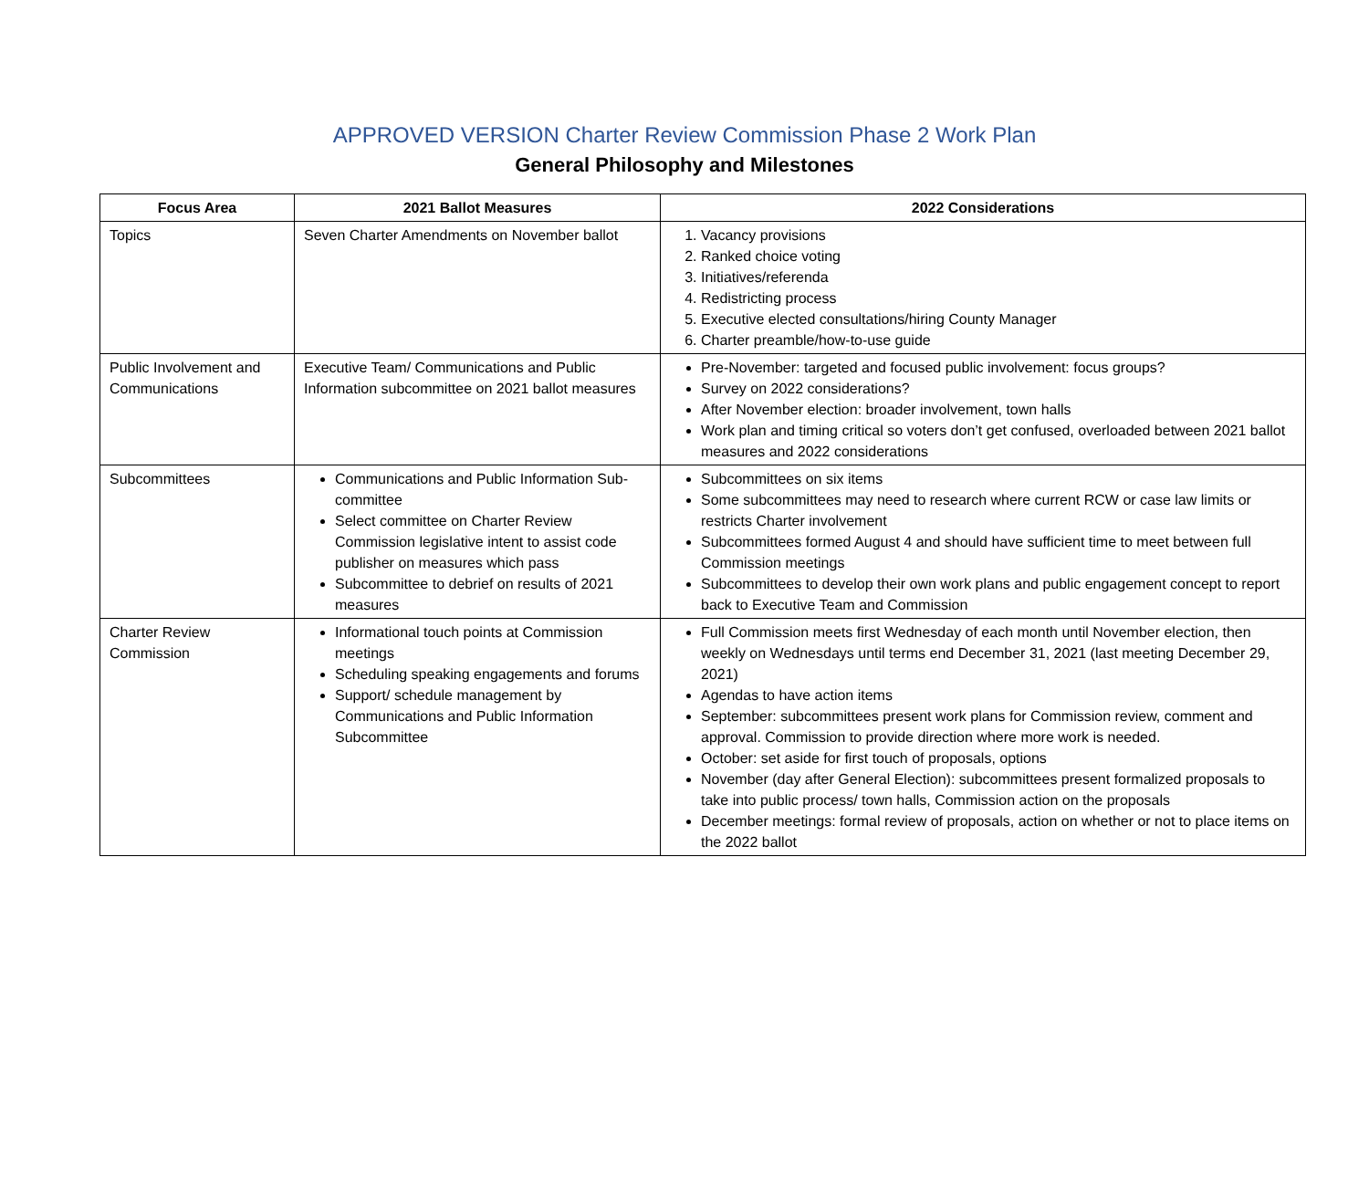APPROVED VERSION Charter Review Commission Phase 2 Work Plan
General Philosophy and Milestones
| Focus Area | 2021 Ballot Measures | 2022 Considerations |
| --- | --- | --- |
| Topics | Seven Charter Amendments on November ballot | 1. Vacancy provisions 2. Ranked choice voting 3. Initiatives/referenda 4. Redistricting process 5. Executive elected consultations/hiring County Manager 6. Charter preamble/how-to-use guide |
| Public Involvement and Communications | Executive Team/ Communications and Public Information subcommittee on 2021 ballot measures | Pre-November: targeted and focused public involvement: focus groups? Survey on 2022 considerations? After November election: broader involvement, town halls Work plan and timing critical so voters don’t get confused, overloaded between 2021 ballot measures and 2022 considerations |
| Subcommittees | Communications and Public Information Sub-committee Select committee on Charter Review Commission legislative intent to assist code publisher on measures which pass Subcommittee to debrief on results of 2021 measures | Subcommittees on six items Some subcommittees may need to research where current RCW or case law limits or restricts Charter involvement Subcommittees formed August 4 and should have sufficient time to meet between full Commission meetings Subcommittees to develop their own work plans and public engagement concept to report back to Executive Team and Commission |
| Charter Review Commission | Informational touch points at Commission meetings Scheduling speaking engagements and forums Support/ schedule management by Communications and Public Information Subcommittee | Full Commission meets first Wednesday of each month until November election, then weekly on Wednesdays until terms end December 31, 2021 (last meeting December 29, 2021) Agendas to have action items September: subcommittees present work plans for Commission review, comment and approval. Commission to provide direction where more work is needed. October: set aside for first touch of proposals, options November (day after General Election): subcommittees present formalized proposals to take into public process/ town halls, Commission action on the proposals December meetings: formal review of proposals, action on whether or not to place items on the 2022 ballot |